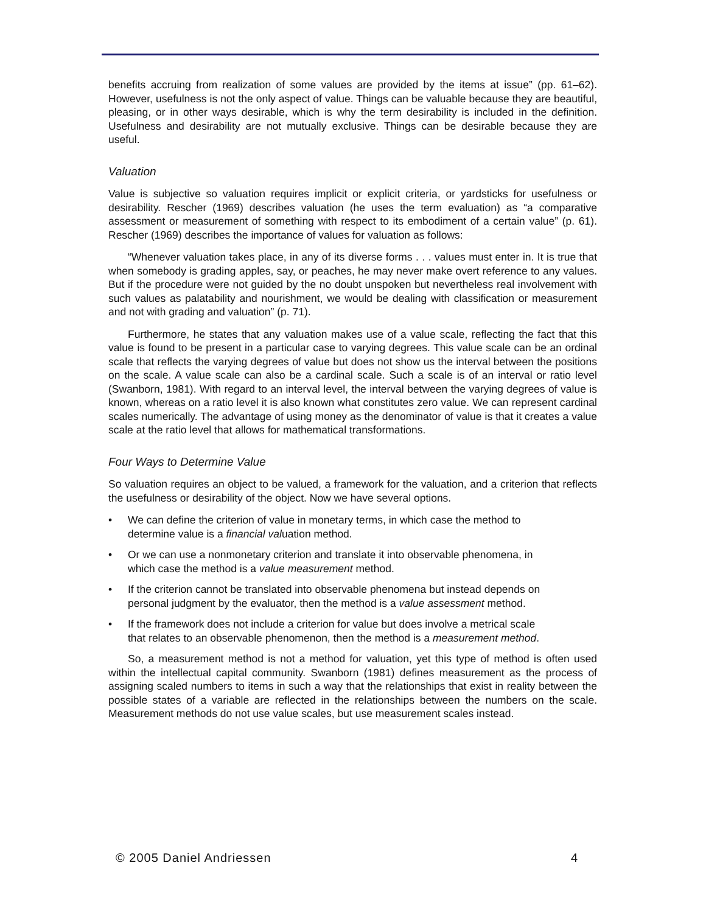benefits accruing from realization of some values are provided by the items at issue” (pp. 61–62). However, usefulness is not the only aspect of value. Things can be valuable because they are beautiful, pleasing, or in other ways desirable, which is why the term desirability is included in the definition. Usefulness and desirability are not mutually exclusive. Things can be desirable because they are useful.
Valuation
Value is subjective so valuation requires implicit or explicit criteria, or yardsticks for usefulness or desirability. Rescher (1969) describes valuation (he uses the term evaluation) as “a comparative assessment or measurement of something with respect to its embodiment of a certain value” (p. 61). Rescher (1969) describes the importance of values for valuation as follows:
“Whenever valuation takes place, in any of its diverse forms . . . values must enter in. It is true that when somebody is grading apples, say, or peaches, he may never make overt reference to any values. But if the procedure were not guided by the no doubt unspoken but nevertheless real involvement with such values as palatability and nourishment, we would be dealing with classification or measurement and not with grading and valuation” (p. 71).
Furthermore, he states that any valuation makes use of a value scale, reflecting the fact that this value is found to be present in a particular case to varying degrees. This value scale can be an ordinal scale that reflects the varying degrees of value but does not show us the interval between the positions on the scale. A value scale can also be a cardinal scale. Such a scale is of an interval or ratio level (Swanborn, 1981). With regard to an interval level, the interval between the varying degrees of value is known, whereas on a ratio level it is also known what constitutes zero value. We can represent cardinal scales numerically. The advantage of using money as the denominator of value is that it creates a value scale at the ratio level that allows for mathematical transformations.
Four Ways to Determine Value
So valuation requires an object to be valued, a framework for the valuation, and a criterion that reflects the usefulness or desirability of the object. Now we have several options.
• We can define the criterion of value in monetary terms, in which case the method to determine value is a financial valuation method.
• Or we can use a nonmonetary criterion and translate it into observable phenomena, in which case the method is a value measurement method.
• If the criterion cannot be translated into observable phenomena but instead depends on personal judgment by the evaluator, then the method is a value assessment method.
• If the framework does not include a criterion for value but does involve a metrical scale that relates to an observable phenomenon, then the method is a measurement method.
So, a measurement method is not a method for valuation, yet this type of method is often used within the intellectual capital community. Swanborn (1981) defines measurement as the process of assigning scaled numbers to items in such a way that the relationships that exist in reality between the possible states of a variable are reflected in the relationships between the numbers on the scale. Measurement methods do not use value scales, but use measurement scales instead.
© 2005 Daniel Andriessen 4